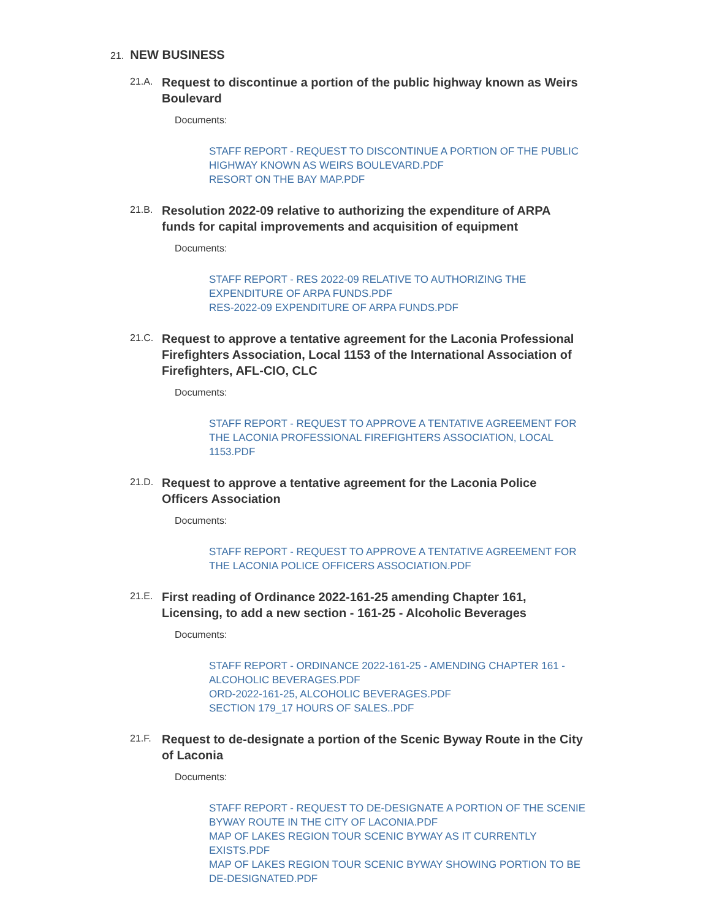21. NEW BUSINESS
21.A.
Request to discontinue a portion of the public highway known as Weirs Boulevard
Documents:
STAFF REPORT - REQUEST TO DISCONTINUE A PORTION OF THE PUBLIC HIGHWAY KNOWN AS WEIRS BOULEVARD.PDF
RESORT ON THE BAY MAP.PDF
21.B.
Resolution 2022-09 relative to authorizing the expenditure of ARPA funds for capital improvements and acquisition of equipment
Documents:
STAFF REPORT - RES 2022-09 RELATIVE TO AUTHORIZING THE EXPENDITURE OF ARPA FUNDS.PDF
RES-2022-09 EXPENDITURE OF ARPA FUNDS.PDF
21.C.
Request to approve a tentative agreement for the Laconia Professional Firefighters Association, Local 1153 of the International Association of Firefighters, AFL-CIO, CLC
Documents:
STAFF REPORT - REQUEST TO APPROVE A TENTATIVE AGREEMENT FOR THE LACONIA PROFESSIONAL FIREFIGHTERS ASSOCIATION, LOCAL 1153.PDF
21.D.
Request to approve a tentative agreement for the Laconia Police Officers Association
Documents:
STAFF REPORT - REQUEST TO APPROVE A TENTATIVE AGREEMENT FOR THE LACONIA POLICE OFFICERS ASSOCIATION.PDF
21.E.
First reading of Ordinance 2022-161-25 amending Chapter 161, Licensing, to add a new section - 161-25 - Alcoholic Beverages
Documents:
STAFF REPORT - ORDINANCE 2022-161-25 - AMENDING CHAPTER 161 - ALCOHOLIC BEVERAGES.PDF
ORD-2022-161-25, ALCOHOLIC BEVERAGES.PDF
SECTION 179_17 HOURS OF SALES..PDF
21.F.
Request to de-designate a portion of the Scenic Byway Route in the City of Laconia
Documents:
STAFF REPORT - REQUEST TO DE-DESIGNATE A PORTION OF THE SCENIE BYWAY ROUTE IN THE CITY OF LACONIA.PDF
MAP OF LAKES REGION TOUR SCENIC BYWAY AS IT CURRENTLY EXISTS.PDF
MAP OF LAKES REGION TOUR SCENIC BYWAY SHOWING PORTION TO BE DE-DESIGNATED.PDF